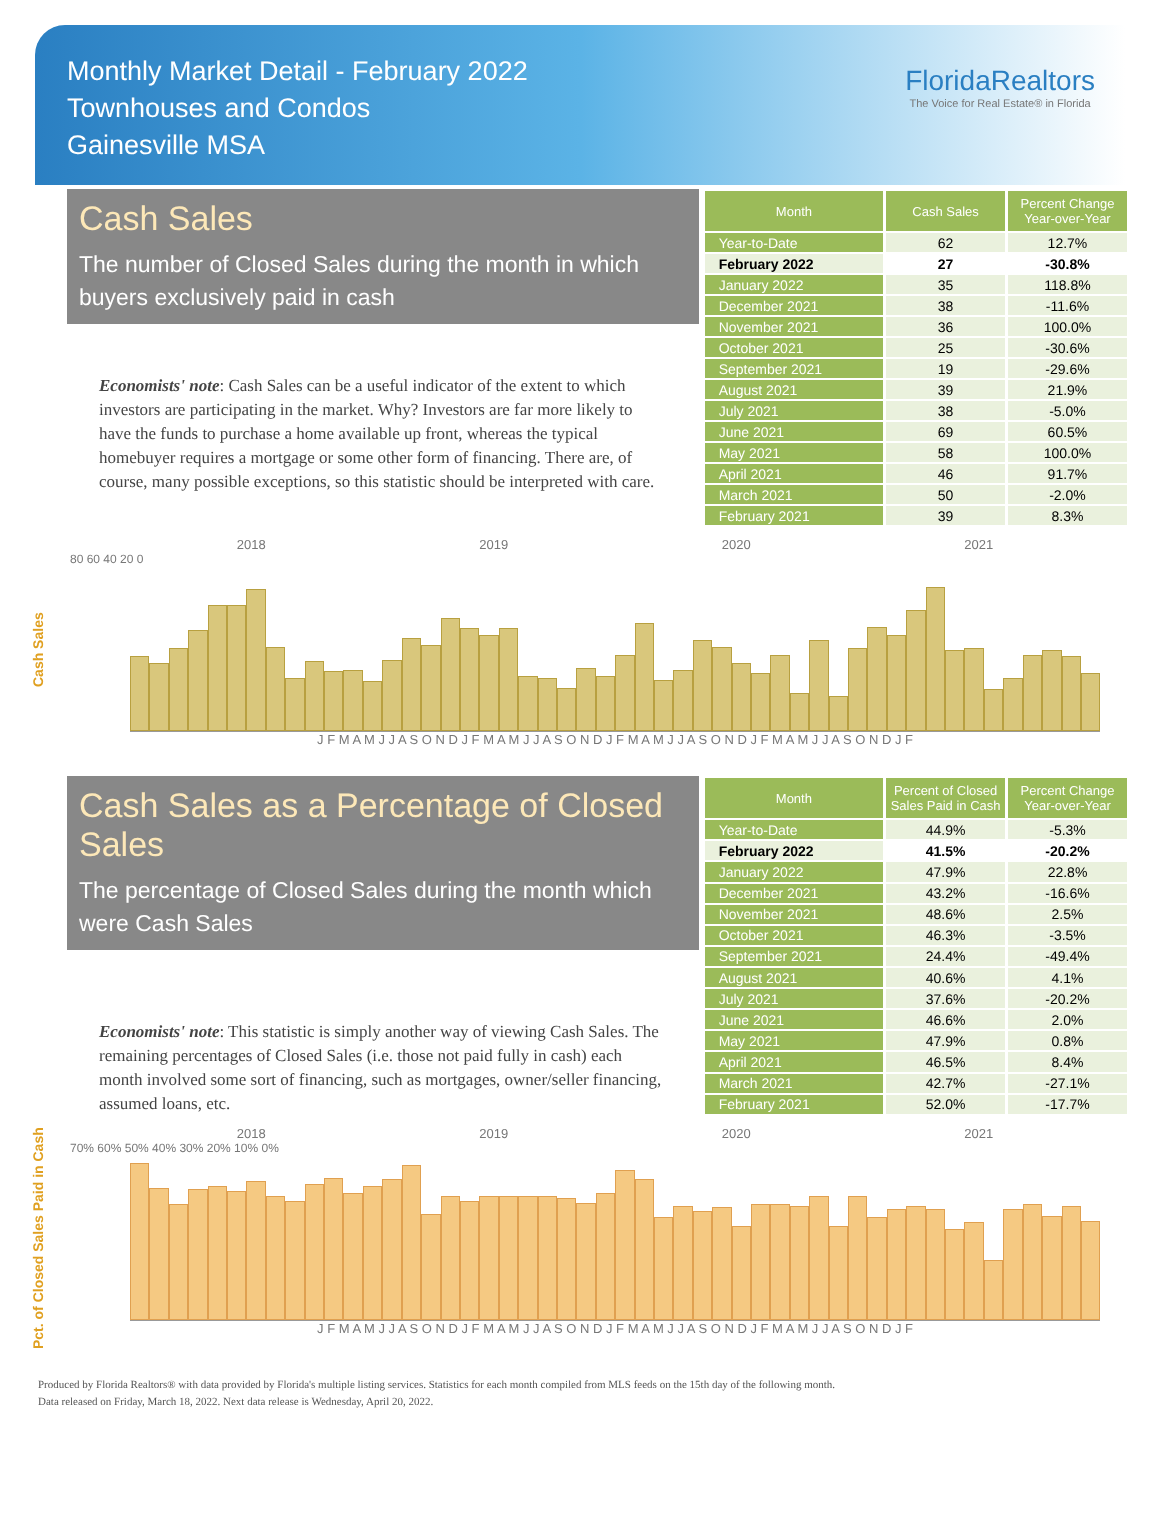Monthly Market Detail - February 2022
Townhouses and Condos
Gainesville MSA
FloridaRealtors
The Voice for Real Estate® in Florida
Cash Sales
The number of Closed Sales during the month in which buyers exclusively paid in cash
Economists' note: Cash Sales can be a useful indicator of the extent to which investors are participating in the market. Why? Investors are far more likely to have the funds to purchase a home available up front, whereas the typical homebuyer requires a mortgage or some other form of financing. There are, of course, many possible exceptions, so this statistic should be interpreted with care.
| Month | Cash Sales | Percent Change Year-over-Year |
| --- | --- | --- |
| Year-to-Date | 62 | 12.7% |
| February 2022 | 27 | -30.8% |
| January 2022 | 35 | 118.8% |
| December 2021 | 38 | -11.6% |
| November 2021 | 36 | 100.0% |
| October 2021 | 25 | -30.6% |
| September 2021 | 19 | -29.6% |
| August 2021 | 39 | 21.9% |
| July 2021 | 38 | -5.0% |
| June 2021 | 69 | 60.5% |
| May 2021 | 58 | 100.0% |
| April 2021 | 46 | 91.7% |
| March 2021 | 50 | -2.0% |
| February 2021 | 39 | 8.3% |
Cash Sales
2018 2019 2020 2021
80 60 40 20 0
J F M A M J J A S O N D J F M A M J J A S O N D J F M A M J J A S O N D J F M A M J J A S O N D J F
Cash Sales as a Percentage of Closed Sales
The percentage of Closed Sales during the month which were Cash Sales
Economists' note: This statistic is simply another way of viewing Cash Sales. The remaining percentages of Closed Sales (i.e. those not paid fully in cash) each month involved some sort of financing, such as mortgages, owner/seller financing, assumed loans, etc.
| Month | Percent of Closed Sales Paid in Cash | Percent Change Year-over-Year |
| --- | --- | --- |
| Year-to-Date | 44.9% | -5.3% |
| February 2022 | 41.5% | -20.2% |
| January 2022 | 47.9% | 22.8% |
| December 2021 | 43.2% | -16.6% |
| November 2021 | 48.6% | 2.5% |
| October 2021 | 46.3% | -3.5% |
| September 2021 | 24.4% | -49.4% |
| August 2021 | 40.6% | 4.1% |
| July 2021 | 37.6% | -20.2% |
| June 2021 | 46.6% | 2.0% |
| May 2021 | 47.9% | 0.8% |
| April 2021 | 46.5% | 8.4% |
| March 2021 | 42.7% | -27.1% |
| February 2021 | 52.0% | -17.7% |
Pct. of Closed Sales Paid in Cash
2018 2019 2020 2021
70% 60% 50% 40% 30% 20% 10% 0%
J F M A M J J A S O N D J F M A M J J A S O N D J F M A M J J A S O N D J F M A M J J A S O N D J F
Produced by Florida Realtors® with data provided by Florida's multiple listing services. Statistics for each month compiled from MLS feeds on the 15th day of the following month.
Data released on Friday, March 18, 2022. Next data release is Wednesday, April 20, 2022.